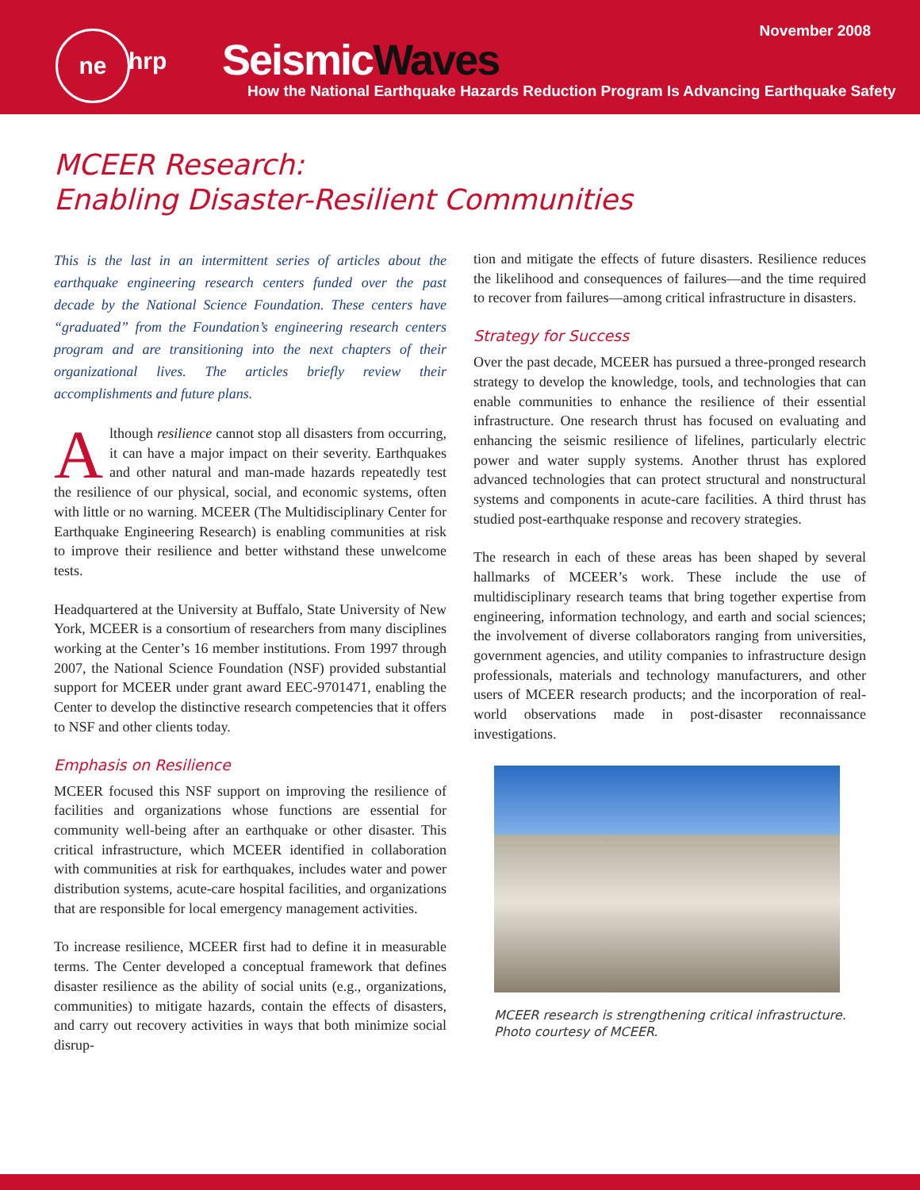November 2008 ne
hrp SeismicWaves
How the National Earthquake Hazards Reduction Program Is Advancing Earthquake Safety
MCEER Research:
Enabling Disaster-Resilient Communities
This is the last in an intermittent series of articles about the earthquake engineering research centers funded over the past decade by the National Science Foundation. These centers have “graduated” from the Foundation’s engineering research centers program and are transitioning into the next chapters of their organizational lives. The articles briefly review their accomplishments and future plans.
Although resilience cannot stop all disasters from occurring, it can have a major impact on their severity. Earthquakes and other natural and man-made hazards repeatedly test the resilience of our physical, social, and economic systems, often with little or no warning. MCEER (The Multidisciplinary Center for Earthquake Engineering Research) is enabling communities at risk to improve their resilience and better withstand these unwelcome tests.
Headquartered at the University at Buffalo, State University of New York, MCEER is a consortium of researchers from many disciplines working at the Center’s 16 member institutions. From 1997 through 2007, the National Science Foundation (NSF) provided substantial support for MCEER under grant award EEC-9701471, enabling the Center to develop the distinctive research competencies that it offers to NSF and other clients today.
Emphasis on Resilience
MCEER focused this NSF support on improving the resilience of facilities and organizations whose functions are essential for community well-being after an earthquake or other disaster. This critical infrastructure, which MCEER identified in collaboration with communities at risk for earthquakes, includes water and power distribution systems, acute-care hospital facilities, and organizations that are responsible for local emergency management activities.
To increase resilience, MCEER first had to define it in measurable terms. The Center developed a conceptual framework that defines disaster resilience as the ability of social units (e.g., organizations, communities) to mitigate hazards, contain the effects of disasters, and carry out recovery activities in ways that both minimize social disrup-
tion and mitigate the effects of future disasters. Resilience reduces the likelihood and consequences of failures—and the time required to recover from failures—among critical infrastructure in disasters.
Strategy for Success
Over the past decade, MCEER has pursued a three-pronged research strategy to develop the knowledge, tools, and technologies that can enable communities to enhance the resilience of their essential infrastructure. One research thrust has focused on evaluating and enhancing the seismic resilience of lifelines, particularly electric power and water supply systems. Another thrust has explored advanced technologies that can protect structural and nonstructural systems and components in acute-care facilities. A third thrust has studied post-earthquake response and recovery strategies.
The research in each of these areas has been shaped by several hallmarks of MCEER’s work. These include the use of multidisciplinary research teams that bring together expertise from engineering, information technology, and earth and social sciences; the involvement of diverse collaborators ranging from universities, government agencies, and utility companies to infrastructure design professionals, materials and technology manufacturers, and other users of MCEER research products; and the incorporation of real-world observations made in post-disaster reconnaissance investigations.
MCEER research is strengthening critical infrastructure.
Photo courtesy of MCEER.